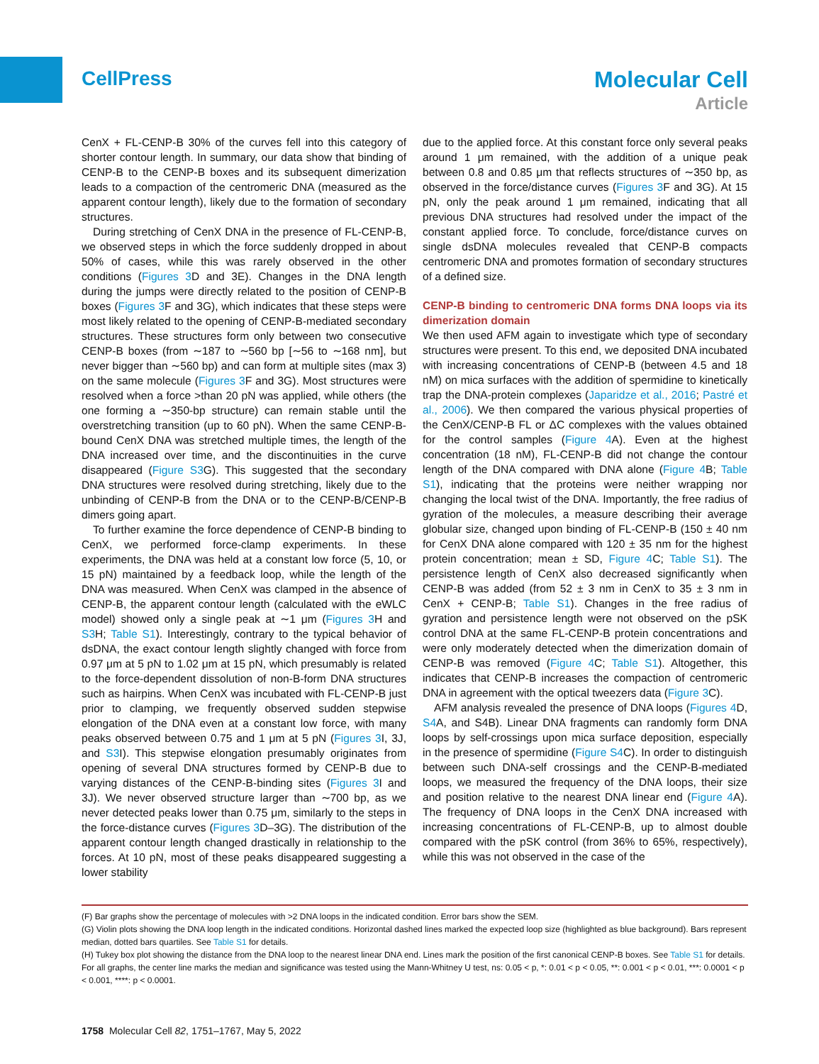CellPress
Molecular Cell
Article
CenX + FL-CENP-B 30% of the curves fell into this category of shorter contour length. In summary, our data show that binding of CENP-B to the CENP-B boxes and its subsequent dimerization leads to a compaction of the centromeric DNA (measured as the apparent contour length), likely due to the formation of secondary structures.
During stretching of CenX DNA in the presence of FL-CENP-B, we observed steps in which the force suddenly dropped in about 50% of cases, while this was rarely observed in the other conditions (Figures 3 D and 3E). Changes in the DNA length during the jumps were directly related to the position of CENP-B boxes (Figures 3 F and 3G), which indicates that these steps were most likely related to the opening of CENP-B-mediated secondary structures. These structures form only between two consecutive CENP-B boxes (from ∼187 to ∼560 bp [∼56 to ∼168 nm], but never bigger than ∼560 bp) and can form at multiple sites (max 3) on the same molecule (Figures 3 F and 3G). Most structures were resolved when a force >than 20 pN was applied, while others (the one forming a ∼350-bp structure) can remain stable until the overstretching transition (up to 60 pN). When the same CENP-B-bound CenX DNA was stretched multiple times, the length of the DNA increased over time, and the discontinuities in the curve disappeared (Figure S3 G). This suggested that the secondary DNA structures were resolved during stretching, likely due to the unbinding of CENP-B from the DNA or to the CENP-B/CENP-B dimers going apart.
To further examine the force dependence of CENP-B binding to CenX, we performed force-clamp experiments. In these experiments, the DNA was held at a constant low force (5, 10, or 15 pN) maintained by a feedback loop, while the length of the DNA was measured. When CenX was clamped in the absence of CENP-B, the apparent contour length (calculated with the eWLC model) showed only a single peak at ∼1 μm (Figures 3 H and S3 H; Table S1). Interestingly, contrary to the typical behavior of dsDNA, the exact contour length slightly changed with force from 0.97 μm at 5 pN to 1.02 μm at 15 pN, which presumably is related to the force-dependent dissolution of non-B-form DNA structures such as hairpins. When CenX was incubated with FL-CENP-B just prior to clamping, we frequently observed sudden stepwise elongation of the DNA even at a constant low force, with many peaks observed between 0.75 and 1 μm at 5 pN (Figures 3 I, 3J, and S3 I). This stepwise elongation presumably originates from opening of several DNA structures formed by CENP-B due to varying distances of the CENP-B-binding sites (Figures 3 I and 3J). We never observed structure larger than ∼700 bp, as we never detected peaks lower than 0.75 μm, similarly to the steps in the force-distance curves (Figures 3 D–3G). The distribution of the apparent contour length changed drastically in relationship to the forces. At 10 pN, most of these peaks disappeared suggesting a lower stability
due to the applied force. At this constant force only several peaks around 1 μm remained, with the addition of a unique peak between 0.8 and 0.85 μm that reflects structures of ∼350 bp, as observed in the force/distance curves (Figures 3 F and 3G). At 15 pN, only the peak around 1 μm remained, indicating that all previous DNA structures had resolved under the impact of the constant applied force. To conclude, force/distance curves on single dsDNA molecules revealed that CENP-B compacts centromeric DNA and promotes formation of secondary structures of a defined size.
CENP-B binding to centromeric DNA forms DNA loops via its dimerization domain
We then used AFM again to investigate which type of secondary structures were present. To this end, we deposited DNA incubated with increasing concentrations of CENP-B (between 4.5 and 18 nM) on mica surfaces with the addition of spermidine to kinetically trap the DNA-protein complexes (Japaridze et al., 2016; Pastré et al., 2006). We then compared the various physical properties of the CenX/CENP-B FL or ΔC complexes with the values obtained for the control samples (Figure 4 A). Even at the highest concentration (18 nM), FL-CENP-B did not change the contour length of the DNA compared with DNA alone (Figure 4 B; Table S1), indicating that the proteins were neither wrapping nor changing the local twist of the DNA. Importantly, the free radius of gyration of the molecules, a measure describing their average globular size, changed upon binding of FL-CENP-B (150 ± 40 nm for CenX DNA alone compared with 120 ± 35 nm for the highest protein concentration; mean ± SD, Figure 4 C; Table S1). The persistence length of CenX also decreased significantly when CENP-B was added (from 52 ± 3 nm in CenX to 35 ± 3 nm in CenX + CENP-B; Table S1). Changes in the free radius of gyration and persistence length were not observed on the pSK control DNA at the same FL-CENP-B protein concentrations and were only moderately detected when the dimerization domain of CENP-B was removed (Figure 4 C; Table S1). Altogether, this indicates that CENP-B increases the compaction of centromeric DNA in agreement with the optical tweezers data (Figure 3 C).
AFM analysis revealed the presence of DNA loops (Figures 4 D, S4 A, and S4B). Linear DNA fragments can randomly form DNA loops by self-crossings upon mica surface deposition, especially in the presence of spermidine (Figure S4 C). In order to distinguish between such DNA-self crossings and the CENP-B-mediated loops, we measured the frequency of the DNA loops, their size and position relative to the nearest DNA linear end (Figure 4 A). The frequency of DNA loops in the CenX DNA increased with increasing concentrations of FL-CENP-B, up to almost double compared with the pSK control (from 36% to 65%, respectively), while this was not observed in the case of the
(F) Bar graphs show the percentage of molecules with >2 DNA loops in the indicated condition. Error bars show the SEM.
(G) Violin plots showing the DNA loop length in the indicated conditions. Horizontal dashed lines marked the expected loop size (highlighted as blue background). Bars represent median, dotted bars quartiles. See Table S1 for details.
(H) Tukey box plot showing the distance from the DNA loop to the nearest linear DNA end. Lines mark the position of the first canonical CENP-B boxes. See Table S1 for details.
For all graphs, the center line marks the median and significance was tested using the Mann-Whitney U test, ns: 0.05 < p, *: 0.01 < p < 0.05, **: 0.001 < p < 0.01, ***: 0.0001 < p < 0.001, ****: p < 0.0001.
1758 Molecular Cell 82, 1751–1767, May 5, 2022